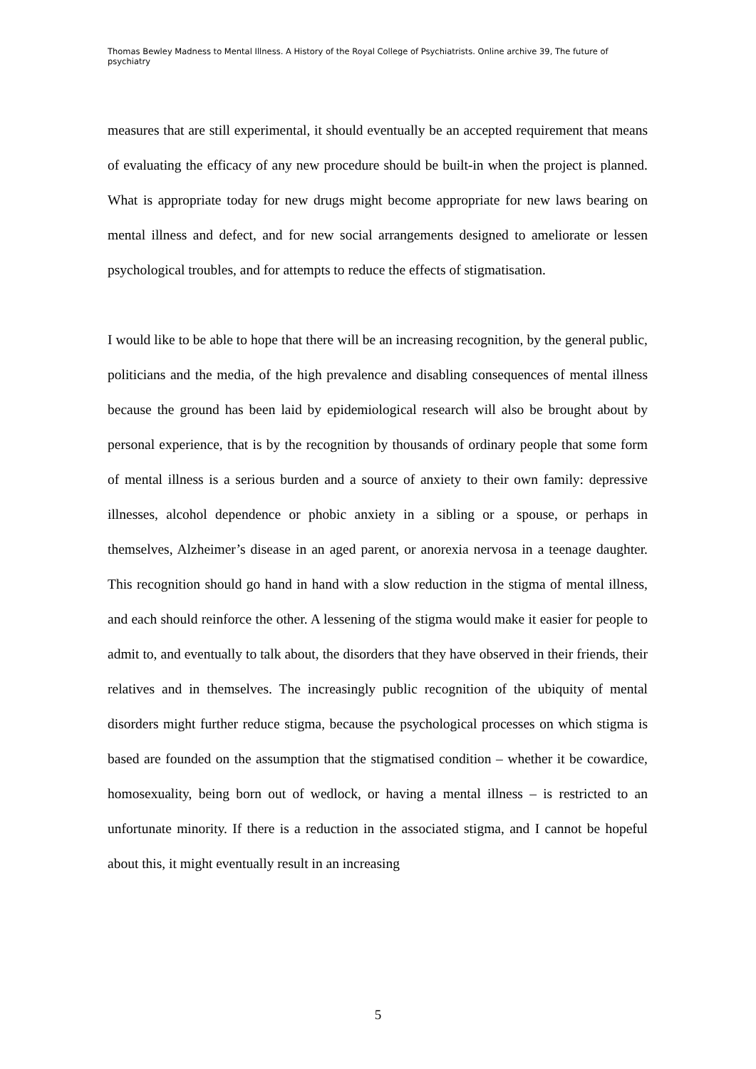Thomas Bewley Madness to Mental Illness. A History of the Royal College of Psychiatrists. Online archive 39, The future of psychiatry
measures that are still experimental, it should eventually be an accepted requirement that means of evaluating the efficacy of any new procedure should be built-in when the project is planned. What is appropriate today for new drugs might become appropriate for new laws bearing on mental illness and defect, and for new social arrangements designed to ameliorate or lessen psychological troubles, and for attempts to reduce the effects of stigmatisation.
I would like to be able to hope that there will be an increasing recognition, by the general public, politicians and the media, of the high prevalence and disabling consequences of mental illness because the ground has been laid by epidemiological research will also be brought about by personal experience, that is by the recognition by thousands of ordinary people that some form of mental illness is a serious burden and a source of anxiety to their own family: depressive illnesses, alcohol dependence or phobic anxiety in a sibling or a spouse, or perhaps in themselves, Alzheimer’s disease in an aged parent, or anorexia nervosa in a teenage daughter. This recognition should go hand in hand with a slow reduction in the stigma of mental illness, and each should reinforce the other. A lessening of the stigma would make it easier for people to admit to, and eventually to talk about, the disorders that they have observed in their friends, their relatives and in themselves. The increasingly public recognition of the ubiquity of mental disorders might further reduce stigma, because the psychological processes on which stigma is based are founded on the assumption that the stigmatised condition – whether it be cowardice, homosexuality, being born out of wedlock, or having a mental illness – is restricted to an unfortunate minority. If there is a reduction in the associated stigma, and I cannot be hopeful about this, it might eventually result in an increasing
5